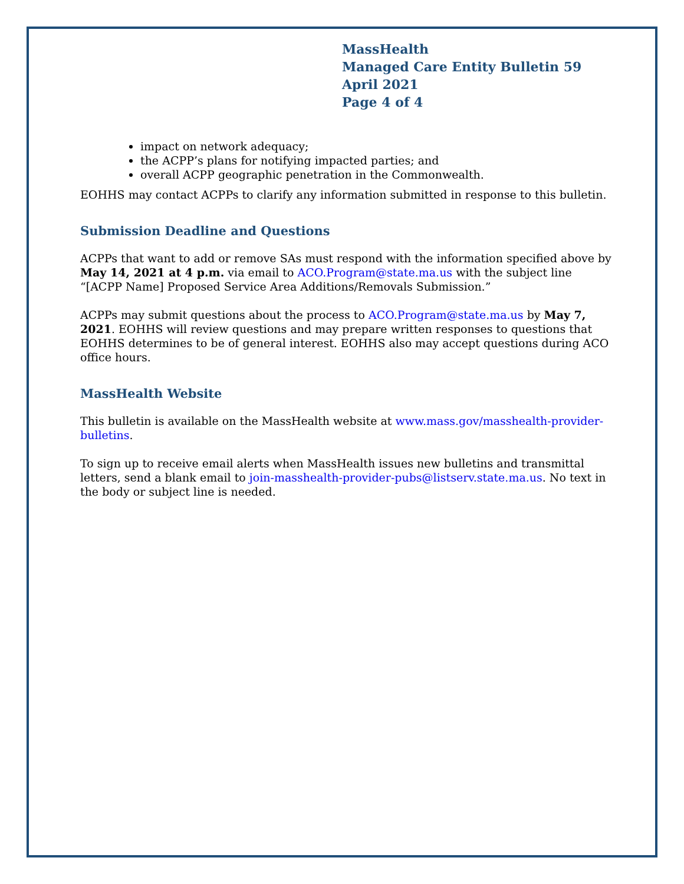MassHealth
Managed Care Entity Bulletin 59
April 2021
Page 4 of 4
impact on network adequacy;
the ACPP’s plans for notifying impacted parties; and
overall ACPP geographic penetration in the Commonwealth.
EOHHS may contact ACPPs to clarify any information submitted in response to this bulletin.
Submission Deadline and Questions
ACPPs that want to add or remove SAs must respond with the information specified above by May 14, 2021 at 4 p.m. via email to ACO.Program@state.ma.us with the subject line “[ACPP Name] Proposed Service Area Additions/Removals Submission.”
ACPPs may submit questions about the process to ACO.Program@state.ma.us by May 7, 2021. EOHHS will review questions and may prepare written responses to questions that EOHHS determines to be of general interest. EOHHS also may accept questions during ACO office hours.
MassHealth Website
This bulletin is available on the MassHealth website at www.mass.gov/masshealth-provider-bulletins.
To sign up to receive email alerts when MassHealth issues new bulletins and transmittal letters, send a blank email to join-masshealth-provider-pubs@listserv.state.ma.us. No text in the body or subject line is needed.